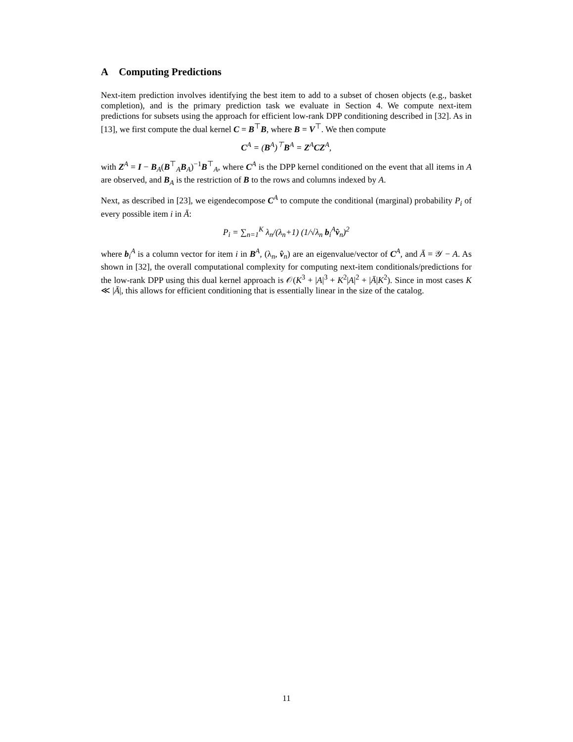A Computing Predictions
Next-item prediction involves identifying the best item to add to a subset of chosen objects (e.g., basket completion), and is the primary prediction task we evaluate in Section 4. We compute next-item predictions for subsets using the approach for efficient low-rank DPP conditioning described in [32]. As in [13], we first compute the dual kernel C = B<sup>⊤</sup>B, where B = V<sup>⊤</sup>. We then compute
C<sup>A</sup> = (B<sup>A</sup>)<sup>⊤</sup>B<sup>A</sup> = Z<sup>A</sup>CZ<sup>A</sup>,
with Z<sup>A</sup> = I − B<sub>A</sub>(B<sup>⊤</sup><sub>A</sub>B<sub>A</sub>)<sup>−1</sup>B<sup>⊤</sup><sub>A</sub>, where C<sup>A</sup> is the DPP kernel conditioned on the event that all items in A are observed, and B<sub>A</sub> is the restriction of B to the rows and columns indexed by A.
Next, as described in [23], we eigendecompose C<sup>A</sup> to compute the conditional (marginal) probability P<sub>i</sub> of every possible item i in Ā:
P<sub>i</sub> = ∑<sub>n=1</sub><sup>K</sup> λ<sub>n</sub>/(λ<sub>n</sub>+1) (1/√λ<sub>n</sub> b<sub>i</sub><sup>A</sup>v̂<sub>n</sub>)<sup>2</sup>
where b<sub>i</sub><sup>A</sup> is a column vector for item i in B<sup>A</sup>, (λ<sub>n</sub>, v̂<sub>n</sub>) are an eigenvalue/vector of C<sup>A</sup>, and Ā = 𝒴 − A. As shown in [32], the overall computational complexity for computing next-item conditionals/predictions for the low-rank DPP using this dual kernel approach is 𝒪(K<sup>3</sup> + |A|<sup>3</sup> + K<sup>2</sup>|A|<sup>2</sup> + |Ā|K<sup>2</sup>). Since in most cases K ≪ |Ā|, this allows for efficient conditioning that is essentially linear in the size of the catalog.
11